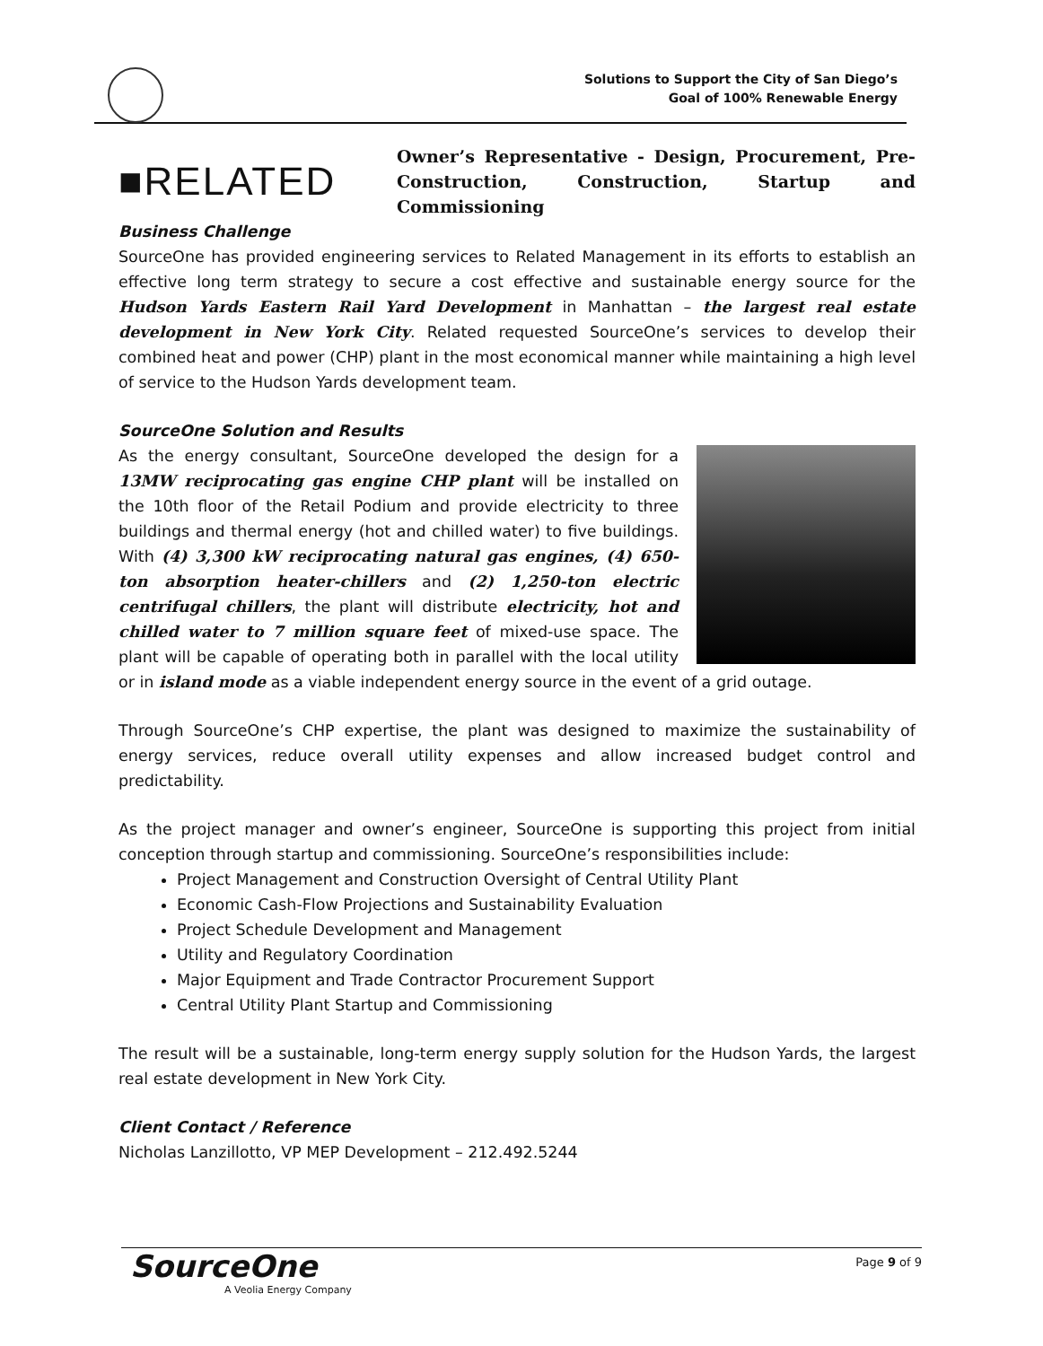Solutions to Support the City of San Diego’s
Goal of 100% Renewable Energy
■RELATED
Owner’s Representative - Design, Procurement, Pre-Construction, Construction, Startup and Commissioning
Business Challenge
SourceOne has provided engineering services to Related Management in its efforts to establish an effective long term strategy to secure a cost effective and sustainable energy source for the Hudson Yards Eastern Rail Yard Development in Manhattan – the largest real estate development in New York City. Related requested SourceOne’s services to develop their combined heat and power (CHP) plant in the most economical manner while maintaining a high level of service to the Hudson Yards development team.
SourceOne Solution and Results
As the energy consultant, SourceOne developed the design for a 13MW reciprocating gas engine CHP plant will be installed on the 10th floor of the Retail Podium and provide electricity to three buildings and thermal energy (hot and chilled water) to five buildings. With (4) 3,300 kW reciprocating natural gas engines, (4) 650-ton absorption heater-chillers and (2) 1,250-ton electric centrifugal chillers, the plant will distribute electricity, hot and chilled water to 7 million square feet of mixed-use space. The plant will be capable of operating both in parallel with the local utility or in island mode as a viable independent energy source in the event of a grid outage.
Through SourceOne’s CHP expertise, the plant was designed to maximize the sustainability of energy services, reduce overall utility expenses and allow increased budget control and predictability.
As the project manager and owner’s engineer, SourceOne is supporting this project from initial conception through startup and commissioning. SourceOne’s responsibilities include:
Project Management and Construction Oversight of Central Utility Plant
Economic Cash-Flow Projections and Sustainability Evaluation
Project Schedule Development and Management
Utility and Regulatory Coordination
Major Equipment and Trade Contractor Procurement Support
Central Utility Plant Startup and Commissioning
The result will be a sustainable, long-term energy supply solution for the Hudson Yards, the largest real estate development in New York City.
Client Contact / Reference
Nicholas Lanzillotto, VP MEP Development – 212.492.5244
SourceOne
A Veolia Energy Company
Page 9 of 9